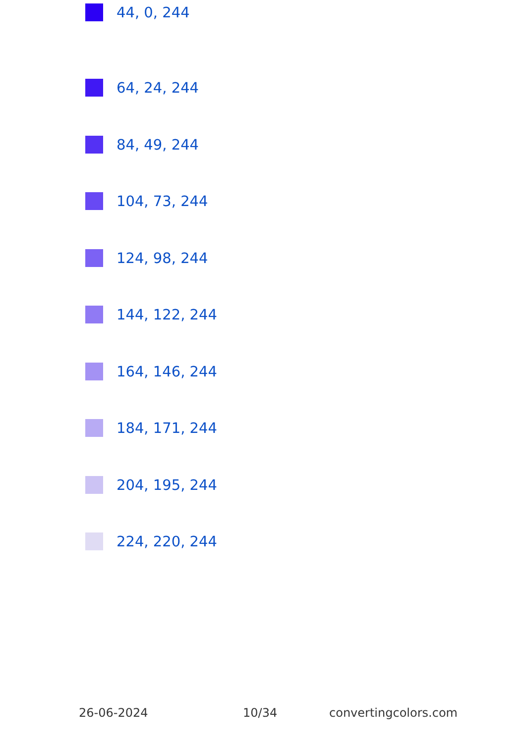44, 0, 244
64, 24, 244
84, 49, 244
104, 73, 244
124, 98, 244
144, 122, 244
164, 146, 244
184, 171, 244
204, 195, 244
224, 220, 244
26-06-2024 10/34 convertingcolors.com